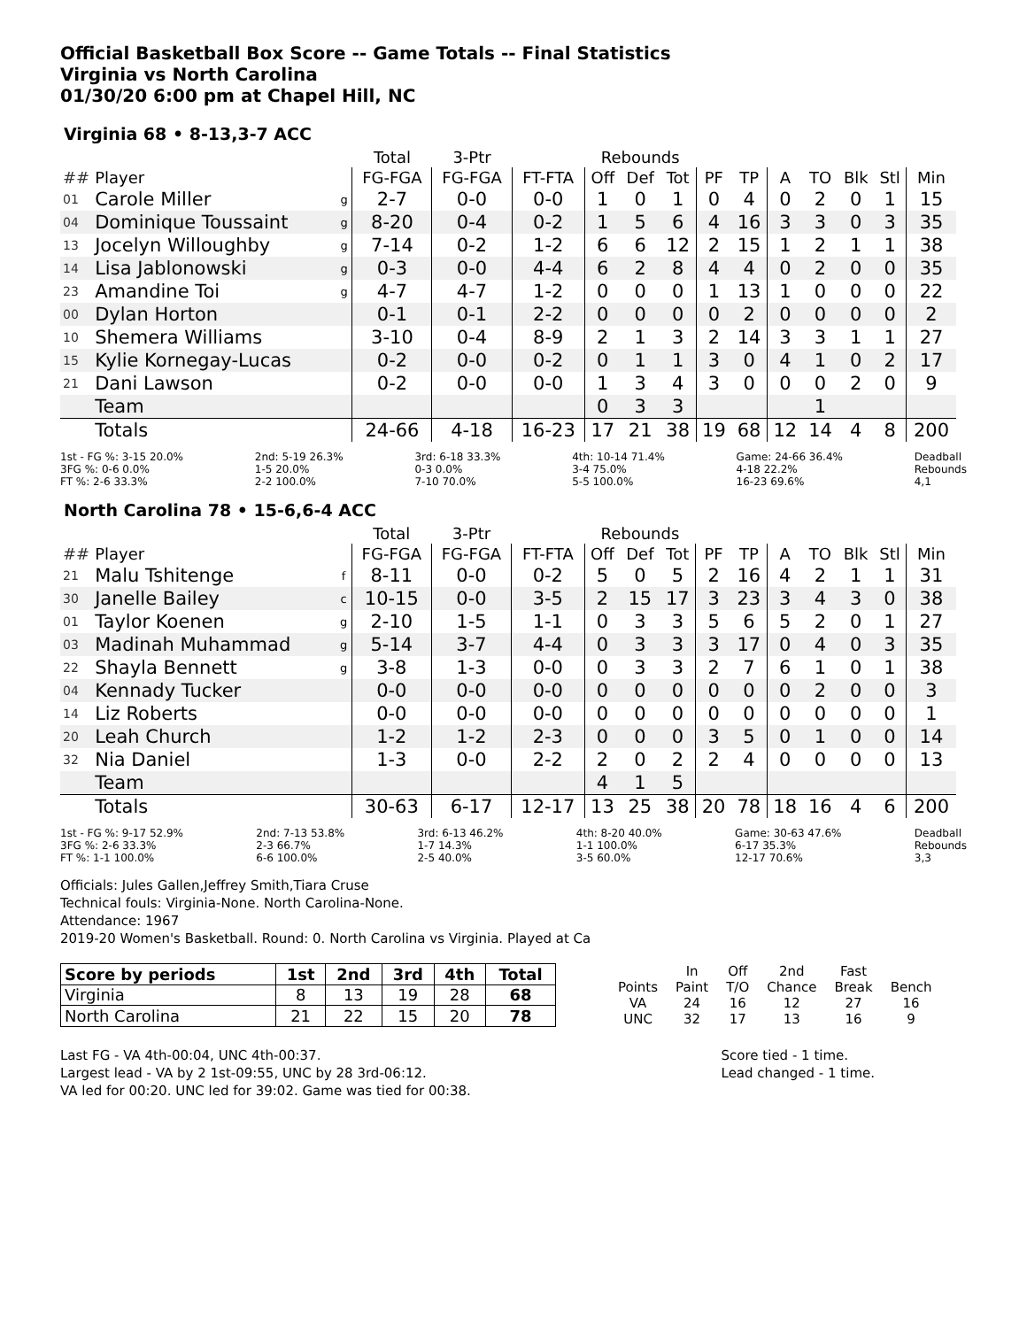Official Basketball Box Score -- Game Totals -- Final Statistics
Virginia vs North Carolina
01/30/20 6:00 pm at Chapel Hill, NC
Virginia 68 • 8-13,3-7 ACC
| | | | Total | 3-Ptr | | Rebounds | | | | | | | | | |
| --- | --- | --- | --- | --- | --- | --- | --- | --- | --- | --- | --- | --- | --- | --- | --- |
| ## | Player | | FG-FGA | FG-FGA | FT-FTA | Off | Def | Tot | PF | TP | A | TO | Blk | Stl | Min |
| 01 | Carole Miller | g | 2-7 | 0-0 | 0-0 | 1 | 0 | 1 | 0 | 4 | 0 | 2 | 0 | 1 | 15 |
| 04 | Dominique Toussaint | g | 8-20 | 0-4 | 0-2 | 1 | 5 | 6 | 4 | 16 | 3 | 3 | 0 | 3 | 35 |
| 13 | Jocelyn Willoughby | g | 7-14 | 0-2 | 1-2 | 6 | 6 | 12 | 2 | 15 | 1 | 2 | 1 | 1 | 38 |
| 14 | Lisa Jablonowski | g | 0-3 | 0-0 | 4-4 | 6 | 2 | 8 | 4 | 4 | 0 | 2 | 0 | 0 | 35 |
| 23 | Amandine Toi | g | 4-7 | 4-7 | 1-2 | 0 | 0 | 0 | 1 | 13 | 1 | 0 | 0 | 0 | 22 |
| 00 | Dylan Horton | | 0-1 | 0-1 | 2-2 | 0 | 0 | 0 | 0 | 2 | 0 | 0 | 0 | 0 | 2 |
| 10 | Shemera Williams | | 3-10 | 0-4 | 8-9 | 2 | 1 | 3 | 2 | 14 | 3 | 3 | 1 | 1 | 27 |
| 15 | Kylie Kornegay-Lucas | | 0-2 | 0-0 | 0-2 | 0 | 1 | 1 | 3 | 0 | 4 | 1 | 0 | 2 | 17 |
| 21 | Dani Lawson | | 0-2 | 0-0 | 0-0 | 1 | 3 | 4 | 3 | 0 | 0 | 0 | 2 | 0 | 9 |
| | Team | | | | | 0 | 3 | 3 | | | | 1 | | | |
| | Totals | | 24-66 | 4-18 | 16-23 | 17 | 21 | 38 | 19 | 68 | 12 | 14 | 4 | 8 | 200 |
1st - FG %: 3-15 20.0%
3FG %: 0-6 0.0%
FT %: 2-6 33.3%
2nd: 5-19 26.3%
1-5 20.0%
2-2 100.0%
3rd: 6-18 33.3%
0-3 0.0%
7-10 70.0%
4th: 10-14 71.4%
3-4 75.0%
5-5 100.0%
Game: 24-66 36.4%
4-18 22.2%
16-23 69.6%
Deadball
Rebounds
4,1
North Carolina 78 • 15-6,6-4 ACC
| | | | Total | 3-Ptr | | Rebounds | | | | | | | | | |
| --- | --- | --- | --- | --- | --- | --- | --- | --- | --- | --- | --- | --- | --- | --- | --- |
| ## | Player | | FG-FGA | FG-FGA | FT-FTA | Off | Def | Tot | PF | TP | A | TO | Blk | Stl | Min |
| 21 | Malu Tshitenge | f | 8-11 | 0-0 | 0-2 | 5 | 0 | 5 | 2 | 16 | 4 | 2 | 1 | 1 | 31 |
| 30 | Janelle Bailey | c | 10-15 | 0-0 | 3-5 | 2 | 15 | 17 | 3 | 23 | 3 | 4 | 3 | 0 | 38 |
| 01 | Taylor Koenen | g | 2-10 | 1-5 | 1-1 | 0 | 3 | 3 | 5 | 6 | 5 | 2 | 0 | 1 | 27 |
| 03 | Madinah Muhammad | g | 5-14 | 3-7 | 4-4 | 0 | 3 | 3 | 3 | 17 | 0 | 4 | 0 | 3 | 35 |
| 22 | Shayla Bennett | g | 3-8 | 1-3 | 0-0 | 0 | 3 | 3 | 2 | 7 | 6 | 1 | 0 | 1 | 38 |
| 04 | Kennady Tucker | | 0-0 | 0-0 | 0-0 | 0 | 0 | 0 | 0 | 0 | 0 | 2 | 0 | 0 | 3 |
| 14 | Liz Roberts | | 0-0 | 0-0 | 0-0 | 0 | 0 | 0 | 0 | 0 | 0 | 0 | 0 | 0 | 1 |
| 20 | Leah Church | | 1-2 | 1-2 | 2-3 | 0 | 0 | 0 | 3 | 5 | 0 | 1 | 0 | 0 | 14 |
| 32 | Nia Daniel | | 1-3 | 0-0 | 2-2 | 2 | 0 | 2 | 2 | 4 | 0 | 0 | 0 | 0 | 13 |
| | Team | | | | | 4 | 1 | 5 | | | | | | | |
| | Totals | | 30-63 | 6-17 | 12-17 | 13 | 25 | 38 | 20 | 78 | 18 | 16 | 4 | 6 | 200 |
1st - FG %: 9-17 52.9%
3FG %: 2-6 33.3%
FT %: 1-1 100.0%
2nd: 7-13 53.8%
2-3 66.7%
6-6 100.0%
3rd: 6-13 46.2%
1-7 14.3%
2-5 40.0%
4th: 8-20 40.0%
1-1 100.0%
3-5 60.0%
Game: 30-63 47.6%
6-17 35.3%
12-17 70.6%
Deadball
Rebounds
3,3
Officials: Jules Gallen,Jeffrey Smith,Tiara Cruse
Technical fouls: Virginia-None. North Carolina-None.
Attendance: 1967
2019-20 Women's Basketball. Round: 0. North Carolina vs Virginia. Played at Ca
| Score by periods | 1st | 2nd | 3rd | 4th | Total |
| --- | --- | --- | --- | --- | --- |
| Virginia | 8 | 13 | 19 | 28 | 68 |
| North Carolina | 21 | 22 | 15 | 20 | 78 |
| | In | Off | 2nd | Fast | |
| Points | Paint | T/O | Chance | Break | Bench |
| VA | 24 | 16 | 12 | 27 | 16 |
| UNC | 32 | 17 | 13 | 16 | 9 |
Last FG - VA 4th-00:04, UNC 4th-00:37.
Largest lead - VA by 2 1st-09:55, UNC by 28 3rd-06:12.
VA led for 00:20. UNC led for 39:02. Game was tied for 00:38.
Score tied - 1 time.
Lead changed - 1 time.